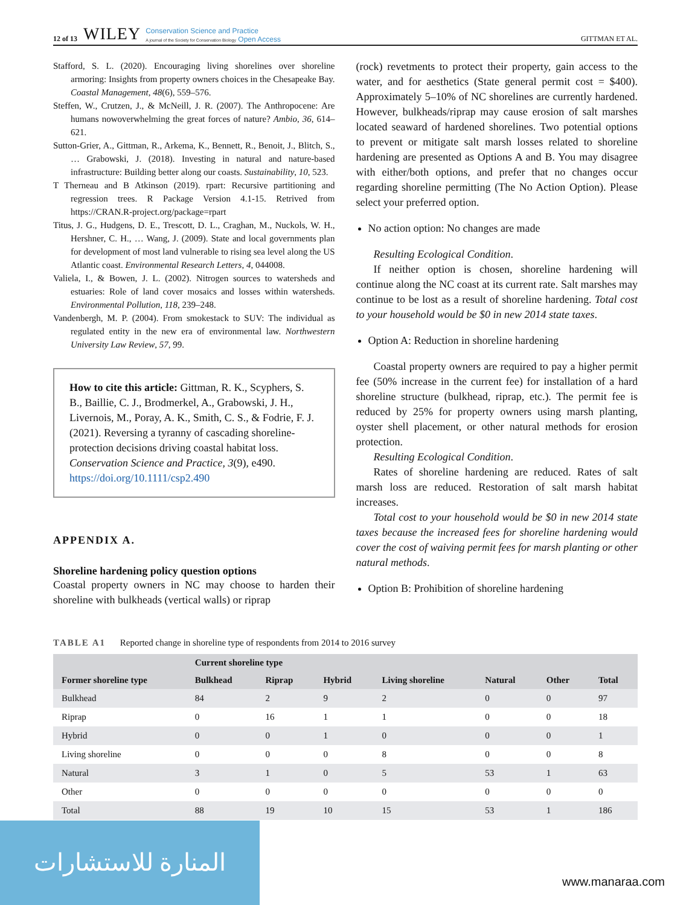12 of 13 WILEY Conservation Science and Practice
A journal of the Society for Conservation Biology Open Access GITTMAN ET AL.
Stafford, S. L. (2020). Encouraging living shorelines over shoreline armoring: Insights from property owners choices in the Chesapeake Bay. Coastal Management, 48(6), 559–576.
Steffen, W., Crutzen, J., & McNeill, J. R. (2007). The Anthropocene: Are humans nowoverwhelming the great forces of nature? Ambio, 36, 614–621.
Sutton-Grier, A., Gittman, R., Arkema, K., Bennett, R., Benoit, J., Blitch, S., … Grabowski, J. (2018). Investing in natural and nature-based infrastructure: Building better along our coasts. Sustainability, 10, 523.
T Therneau and B Atkinson (2019). rpart: Recursive partitioning and regression trees. R Package Version 4.1-15. Retrived from https://CRAN.R-project.org/package=rpart
Titus, J. G., Hudgens, D. E., Trescott, D. L., Craghan, M., Nuckols, W. H., Hershner, C. H., … Wang, J. (2009). State and local governments plan for development of most land vulnerable to rising sea level along the US Atlantic coast. Environmental Research Letters, 4, 044008.
Valiela, I., & Bowen, J. L. (2002). Nitrogen sources to watersheds and estuaries: Role of land cover mosaics and losses within watersheds. Environmental Pollution, 118, 239–248.
Vandenbergh, M. P. (2004). From smokestack to SUV: The individual as regulated entity in the new era of environmental law. Northwestern University Law Review, 57, 99.
How to cite this article: Gittman, R. K., Scyphers, S. B., Baillie, C. J., Brodmerkel, A., Grabowski, J. H., Livernois, M., Poray, A. K., Smith, C. S., & Fodrie, F. J. (2021). Reversing a tyranny of cascading shoreline-protection decisions driving coastal habitat loss. Conservation Science and Practice, 3(9), e490. https://doi.org/10.1111/csp2.490
APPENDIX A.
Shoreline hardening policy question options
Coastal property owners in NC may choose to harden their shoreline with bulkheads (vertical walls) or riprap
(rock) revetments to protect their property, gain access to the water, and for aesthetics (State general permit cost = $400). Approximately 5–10% of NC shorelines are currently hardened. However, bulkheads/riprap may cause erosion of salt marshes located seaward of hardened shorelines. Two potential options to prevent or mitigate salt marsh losses related to shoreline hardening are presented as Options A and B. You may disagree with either/both options, and prefer that no changes occur regarding shoreline permitting (The No Action Option). Please select your preferred option.
No action option: No changes are made
Resulting Ecological Condition.
If neither option is chosen, shoreline hardening will continue along the NC coast at its current rate. Salt marshes may continue to be lost as a result of shoreline hardening. Total cost to your household would be $0 in new 2014 state taxes.
Option A: Reduction in shoreline hardening
Coastal property owners are required to pay a higher permit fee (50% increase in the current fee) for installation of a hard shoreline structure (bulkhead, riprap, etc.). The permit fee is reduced by 25% for property owners using marsh planting, oyster shell placement, or other natural methods for erosion protection.
Resulting Ecological Condition.
Rates of shoreline hardening are reduced. Rates of salt marsh loss are reduced. Restoration of salt marsh habitat increases.
Total cost to your household would be $0 in new 2014 state taxes because the increased fees for shoreline hardening would cover the cost of waiving permit fees for marsh planting or other natural methods.
Option B: Prohibition of shoreline hardening
TABLE A1 Reported change in shoreline type of respondents from 2014 to 2016 survey
| | Current shoreline type | | | | | | |
| --- | --- | --- | --- | --- | --- | --- | --- |
| Former shoreline type | Bulkhead | Riprap | Hybrid | Living shoreline | Natural | Other | Total |
| Bulkhead | 84 | 2 | 9 | 2 | 0 | 0 | 97 |
| Riprap | 0 | 16 | 1 | 1 | 0 | 0 | 18 |
| Hybrid | 0 | 0 | 1 | 0 | 0 | 0 | 1 |
| Living shoreline | 0 | 0 | 0 | 8 | 0 | 0 | 8 |
| Natural | 3 | 1 | 0 | 5 | 53 | 1 | 63 |
| Other | 0 | 0 | 0 | 0 | 0 | 0 | 0 |
| Total | 88 | 19 | 10 | 15 | 53 | 1 | 186 |
المنارة للاستشارات
www.manaraa.com